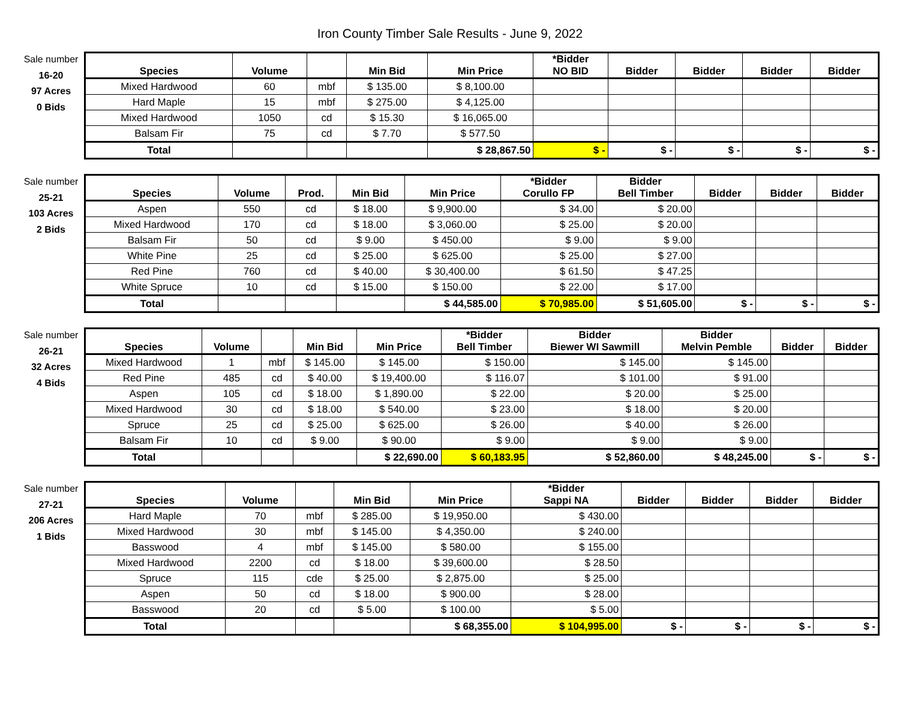Iron County Timber Sale Results - June 9, 2022
Sale number
16-20
97 Acres
0 Bids
| Species | Volume | | Min Bid | Min Price | *Bidder NO BID | Bidder | Bidder | Bidder | Bidder |
| --- | --- | --- | --- | --- | --- | --- | --- | --- | --- |
| Mixed Hardwood | 60 | mbf | $ 135.00 | $ 8,100.00 | | | | | |
| Hard Maple | 15 | mbf | $ 275.00 | $ 4,125.00 | | | | | |
| Mixed Hardwood | 1050 | cd | $ 15.30 | $ 16,065.00 | | | | | |
| Balsam Fir | 75 | cd | $ 7.70 | $ 577.50 | | | | | |
| Total | | | | $ 28,867.50 | $ - | $ - | $ - | $ - | $ - |
Sale number
25-21
103 Acres
2 Bids
| Species | Volume | Prod. | Min Bid | Min Price | *Bidder Corullo FP | Bidder Bell Timber | Bidder | Bidder | Bidder |
| --- | --- | --- | --- | --- | --- | --- | --- | --- | --- |
| Aspen | 550 | cd | $ 18.00 | $ 9,900.00 | $ 34.00 | $ 20.00 | | | |
| Mixed Hardwood | 170 | cd | $ 18.00 | $ 3,060.00 | $ 25.00 | $ 20.00 | | | |
| Balsam Fir | 50 | cd | $ 9.00 | $ 450.00 | $ 9.00 | $ 9.00 | | | |
| White Pine | 25 | cd | $ 25.00 | $ 625.00 | $ 25.00 | $ 27.00 | | | |
| Red Pine | 760 | cd | $ 40.00 | $ 30,400.00 | $ 61.50 | $ 47.25 | | | |
| White Spruce | 10 | cd | $ 15.00 | $ 150.00 | $ 22.00 | $ 17.00 | | | |
| Total | | | | $ 44,585.00 | $ 70,985.00 | $ 51,605.00 | $ - | $ - | $ - |
Sale number
26-21
32 Acres
4 Bids
| Species | Volume | | Min Bid | Min Price | *Bidder Bell Timber | Bidder Biewer WI Sawmill | Bidder Melvin Pemble | Bidder | Bidder |
| --- | --- | --- | --- | --- | --- | --- | --- | --- | --- |
| Mixed Hardwood | 1 | mbf | $ 145.00 | $ 145.00 | $ 150.00 | $ 145.00 | $ 145.00 | | |
| Red Pine | 485 | cd | $ 40.00 | $ 19,400.00 | $ 116.07 | $ 101.00 | $ 91.00 | | |
| Aspen | 105 | cd | $ 18.00 | $ 1,890.00 | $ 22.00 | $ 20.00 | $ 25.00 | | |
| Mixed Hardwood | 30 | cd | $ 18.00 | $ 540.00 | $ 23.00 | $ 18.00 | $ 20.00 | | |
| Spruce | 25 | cd | $ 25.00 | $ 625.00 | $ 26.00 | $ 40.00 | $ 26.00 | | |
| Balsam Fir | 10 | cd | $ 9.00 | $ 90.00 | $ 9.00 | $ 9.00 | $ 9.00 | | |
| Total | | | | $ 22,690.00 | $ 60,183.95 | $ 52,860.00 | $ 48,245.00 | $ - | $ - |
Sale number
27-21
206 Acres
1 Bids
| Species | Volume | | Min Bid | Min Price | *Bidder Sappi NA | Bidder | Bidder | Bidder | Bidder |
| --- | --- | --- | --- | --- | --- | --- | --- | --- | --- |
| Hard Maple | 70 | mbf | $ 285.00 | $ 19,950.00 | $ 430.00 | | | | |
| Mixed Hardwood | 30 | mbf | $ 145.00 | $ 4,350.00 | $ 240.00 | | | | |
| Basswood | 4 | mbf | $ 145.00 | $ 580.00 | $ 155.00 | | | | |
| Mixed Hardwood | 2200 | cd | $ 18.00 | $ 39,600.00 | $ 28.50 | | | | |
| Spruce | 115 | cde | $ 25.00 | $ 2,875.00 | $ 25.00 | | | | |
| Aspen | 50 | cd | $ 18.00 | $ 900.00 | $ 28.00 | | | | |
| Basswood | 20 | cd | $ 5.00 | $ 100.00 | $ 5.00 | | | | |
| Total | | | | $ 68,355.00 | $ 104,995.00 | $ - | $ - | $ - | $ - |